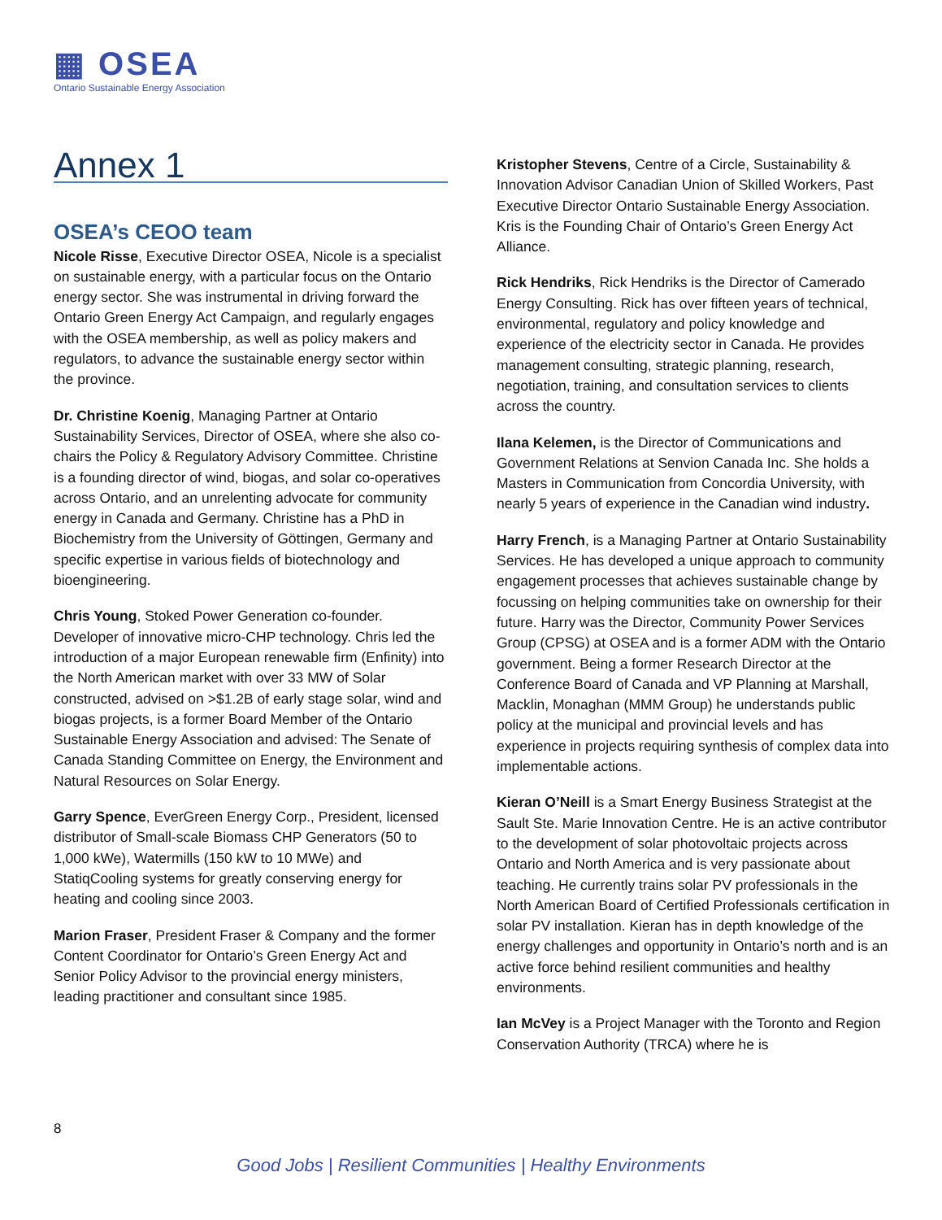▦ OSEA
Ontario Sustainable Energy Association
Annex 1
OSEA’s CEOO team
Nicole Risse, Executive Director OSEA, Nicole is a specialist on sustainable energy, with a particular focus on the Ontario energy sector. She was instrumental in driving forward the Ontario Green Energy Act Campaign, and regularly engages with the OSEA membership, as well as policy makers and regulators, to advance the sustainable energy sector within the province.
Dr. Christine Koenig, Managing Partner at Ontario Sustainability Services, Director of OSEA, where she also co-chairs the Policy & Regulatory Advisory Committee. Christine is a founding director of wind, biogas, and solar co-operatives across Ontario, and an unrelenting advocate for community energy in Canada and Germany. Christine has a PhD in Biochemistry from the University of Göttingen, Germany and specific expertise in various fields of biotechnology and bioengineering.
Chris Young, Stoked Power Generation co-founder. Developer of innovative micro-CHP technology. Chris led the introduction of a major European renewable firm (Enfinity) into the North American market with over 33 MW of Solar constructed, advised on >$1.2B of early stage solar, wind and biogas projects, is a former Board Member of the Ontario Sustainable Energy Association and advised: The Senate of Canada Standing Committee on Energy, the Environment and Natural Resources on Solar Energy.
Garry Spence, EverGreen Energy Corp., President, licensed distributor of Small-scale Biomass CHP Generators (50 to 1,000 kWe), Watermills (150 kW to 10 MWe) and StatiqCooling systems for greatly conserving energy for heating and cooling since 2003.
Marion Fraser, President Fraser & Company and the former Content Coordinator for Ontario’s Green Energy Act and Senior Policy Advisor to the provincial energy ministers, leading practitioner and consultant since 1985.
Kristopher Stevens, Centre of a Circle, Sustainability & Innovation Advisor Canadian Union of Skilled Workers, Past Executive Director Ontario Sustainable Energy Association. Kris is the Founding Chair of Ontario’s Green Energy Act Alliance.
Rick Hendriks, Rick Hendriks is the Director of Camerado Energy Consulting. Rick has over fifteen years of technical, environmental, regulatory and policy knowledge and experience of the electricity sector in Canada. He provides management consulting, strategic planning, research, negotiation, training, and consultation services to clients across the country.
Ilana Kelemen, is the Director of Communications and Government Relations at Senvion Canada Inc. She holds a Masters in Communication from Concordia University, with nearly 5 years of experience in the Canadian wind industry.
Harry French, is a Managing Partner at Ontario Sustainability Services. He has developed a unique approach to community engagement processes that achieves sustainable change by focussing on helping communities take on ownership for their future. Harry was the Director, Community Power Services Group (CPSG) at OSEA and is a former ADM with the Ontario government. Being a former Research Director at the Conference Board of Canada and VP Planning at Marshall, Macklin, Monaghan (MMM Group) he understands public policy at the municipal and provincial levels and has experience in projects requiring synthesis of complex data into implementable actions.
Kieran O’Neill is a Smart Energy Business Strategist at the Sault Ste. Marie Innovation Centre. He is an active contributor to the development of solar photovoltaic projects across Ontario and North America and is very passionate about teaching. He currently trains solar PV professionals in the North American Board of Certified Professionals certification in solar PV installation. Kieran has in depth knowledge of the energy challenges and opportunity in Ontario’s north and is an active force behind resilient communities and healthy environments.
Ian McVey is a Project Manager with the Toronto and Region Conservation Authority (TRCA) where he is
8
Good Jobs | Resilient Communities | Healthy Environments